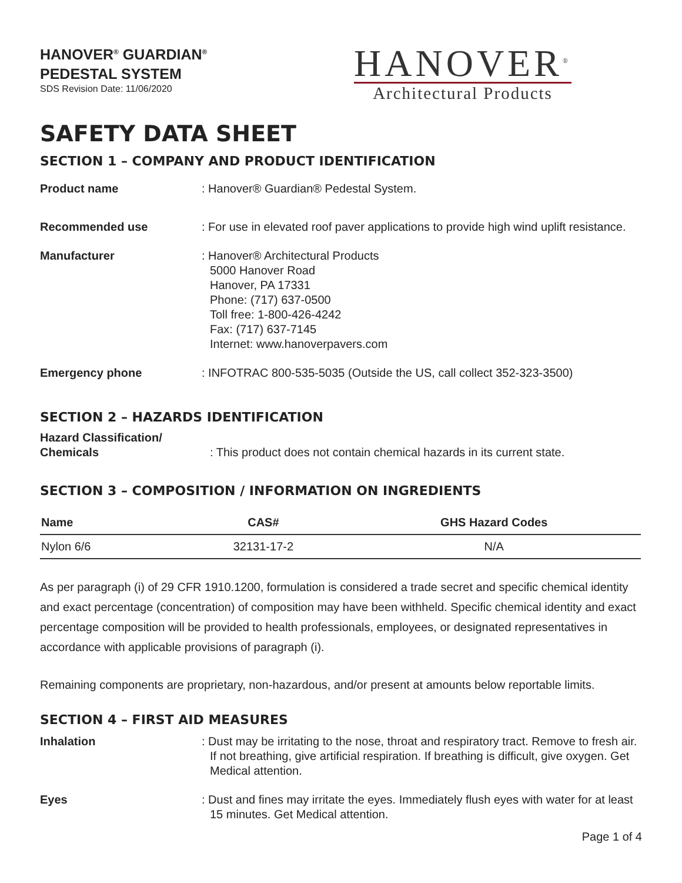HANOVER<sup>®</sup> GUARDIAN<sup>®</sup>
PEDESTAL SYSTEM
SDS Revision Date: 11/06/2020
HANOVER<sup>®</sup>
Architectural Products
SAFETY DATA SHEET
SECTION 1 – COMPANY AND PRODUCT IDENTIFICATION
Product name : Hanover® Guardian® Pedestal System.
Recommended use : For use in elevated roof paver applications to provide high wind uplift resistance.
Manufacturer : Hanover® Architectural Products
5000 Hanover Road
Hanover, PA 17331
Phone: (717) 637-0500
Toll free: 1-800-426-4242
Fax: (717) 637-7145
Internet: www.hanoverpavers.com
Emergency phone : INFOTRAC 800-535-5035 (Outside the US, call collect 352-323-3500)
SECTION 2 – HAZARDS IDENTIFICATION
Hazard Classification/
Chemicals
: This product does not contain chemical hazards in its current state.
SECTION 3 – COMPOSITION / INFORMATION ON INGREDIENTS
| Name | CAS# | GHS Hazard Codes |
| --- | --- | --- |
| Nylon 6/6 | 32131-17-2 | N/A |
As per paragraph (i) of 29 CFR 1910.1200, formulation is considered a trade secret and specific chemical identity and exact percentage (concentration) of composition may have been withheld. Specific chemical identity and exact percentage composition will be provided to health professionals, employees, or designated representatives in accordance with applicable provisions of paragraph (i).
Remaining components are proprietary, non-hazardous, and/or present at amounts below reportable limits.
SECTION 4 – FIRST AID MEASURES
Inhalation : Dust may be irritating to the nose, throat and respiratory tract. Remove to fresh air. If not breathing, give artificial respiration. If breathing is difficult, give oxygen. Get Medical attention.
Eyes : Dust and fines may irritate the eyes. Immediately flush eyes with water for at least 15 minutes. Get Medical attention.
Page 1 of 4